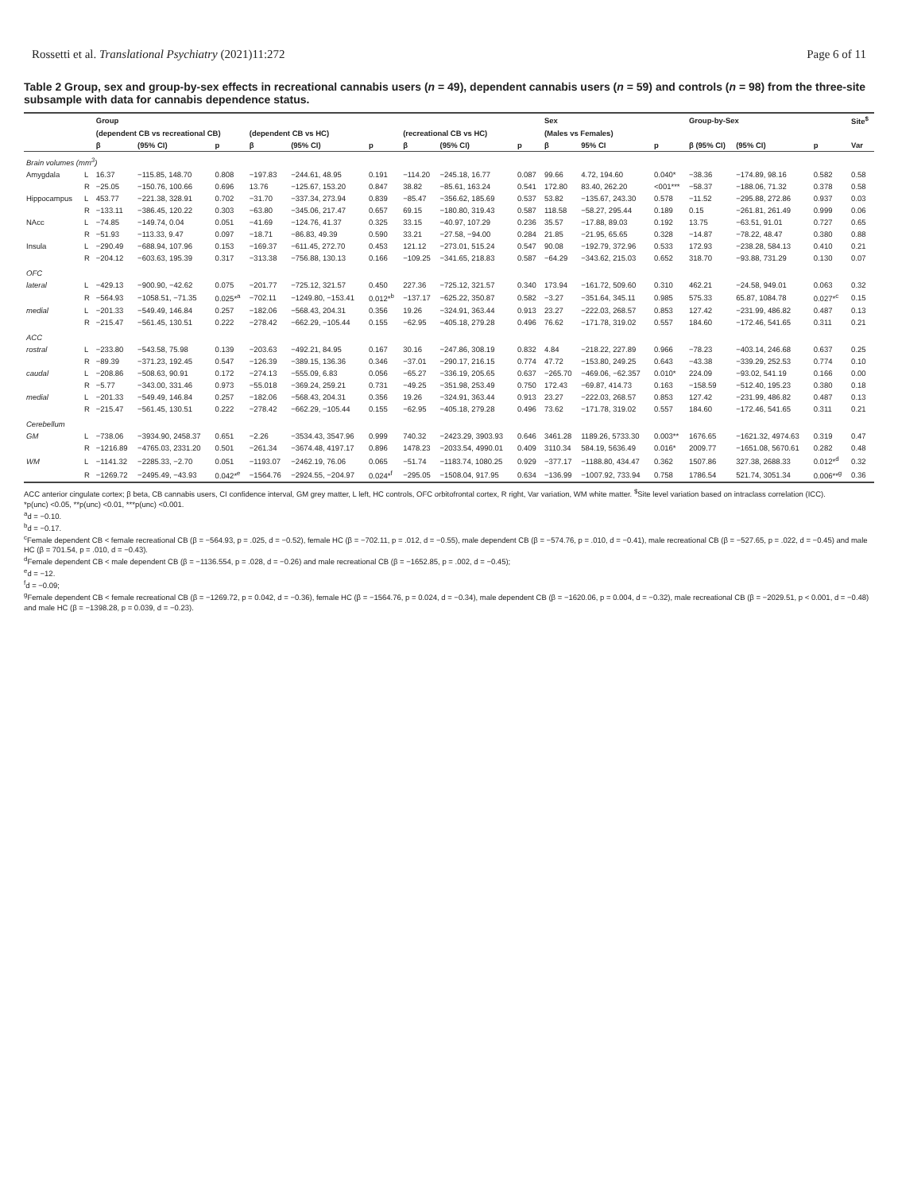Rossetti et al. Translational Psychiatry (2021)11:272 Page 6 of 11
Table 2 Group, sex and group-by-sex effects in recreational cannabis users (n = 49), dependent cannabis users (n = 59) and controls (n = 98) from the three-site subsample with data for cannabis dependence status.
| | | Group | | | | | | | | | Sex | | | Group-by-Sex | | | Site<sup>$</sup> |
| --- | --- | --- | --- | --- | --- | --- | --- | --- | --- | --- | --- | --- | --- | --- | --- | --- | --- |
| | | (dependent CB vs recreational CB) | | | (dependent CB vs HC) | | | (recreational CB vs HC) | | | (Males vs Females) | | | | | | |
| | | β | (95% CI) | p | β | (95% CI) | p | β | (95% CI) | p | β | 95% CI | p | β (95% CI) | (95% CI) | p | Var |
| Brain volumes (mm<sup>3</sup>) | | | | | | | | | | | | | | | | | |
| Amygdala | L | 16.37 | −115.85, 148.70 | 0.808 | −197.83 | −244.61, 48.95 | 0.191 | −114.20 | −245.18, 16.77 | 0.087 | 99.66 | 4.72, 194.60 | 0.040* | −38.36 | −174.89, 98.16 | 0.582 | 0.58 |
| | R | −25.05 | −150.76, 100.66 | 0.696 | 13.76 | −125.67, 153.20 | 0.847 | 38.82 | −85.61, 163.24 | 0.541 | 172.80 | 83.40, 262.20 | <001*** | −58.37 | −188.06, 71.32 | 0.378 | 0.58 |
| Hippocampus | L | 453.77 | −221.38, 328.91 | 0.702 | −31.70 | −337.34, 273.94 | 0.839 | −85.47 | −356.62, 185.69 | 0.537 | 53.82 | −135.67, 243.30 | 0.578 | −11.52 | −295.88, 272.86 | 0.937 | 0.03 |
| | R | −133.11 | −386.45, 120.22 | 0.303 | −63.80 | −345.06, 217.47 | 0.657 | 69.15 | −180.80, 319.43 | 0.587 | 118.58 | −58.27, 295.44 | 0.189 | 0.15 | −261.81, 261.49 | 0.999 | 0.06 |
| NAcc | L | −74.85 | −149.74, 0.04 | 0.051 | −41.69 | −124.76, 41.37 | 0.325 | 33.15 | −40.97, 107.29 | 0.236 | 35.57 | −17.88, 89.03 | 0.192 | 13.75 | −63.51, 91.01 | 0.727 | 0.65 |
| | R | −51.93 | −113.33, 9.47 | 0.097 | −18.71 | −86.83, 49.39 | 0.590 | 33.21 | −27.58, −94.00 | 0.284 | 21.85 | −21.95, 65.65 | 0.328 | −14.87 | −78.22, 48.47 | 0.380 | 0.88 |
| Insula | L | −290.49 | −688.94, 107.96 | 0.153 | −169.37 | −611.45, 272.70 | 0.453 | 121.12 | −273.01, 515.24 | 0.547 | 90.08 | −192.79, 372.96 | 0.533 | 172.93 | −238.28, 584.13 | 0.410 | 0.21 |
| | R | −204.12 | −603.63, 195.39 | 0.317 | −313.38 | −756.88, 130.13 | 0.166 | −109.25 | −341.65, 218.83 | 0.587 | −64.29 | −343.62, 215.03 | 0.652 | 318.70 | −93.88, 731.29 | 0.130 | 0.07 |
| OFC | | | | | | | | | | | | | | | | | |
| lateral | L | −429.13 | −900.90, −42.62 | 0.075 | −201.77 | −725.12, 321.57 | 0.450 | 227.36 | −725.12, 321.57 | 0.340 | 173.94 | −161.72, 509.60 | 0.310 | 462.21 | −24.58, 949.01 | 0.063 | 0.32 |
| | R | −564.93 | −1058.51, −71.35 | 0.025*<sup>a</sup> | −702.11 | −1249.80, −153.41 | 0.012*<sup>b</sup> | −137.17 | −625.22, 350.87 | 0.582 | −3.27 | −351.64, 345.11 | 0.985 | 575.33 | 65.87, 1084.78 | 0.027*<sup>c</sup> | 0.15 |
| medial | L | −201.33 | −549.49, 146.84 | 0.257 | −182.06 | −568.43, 204.31 | 0.356 | 19.26 | −324.91, 363.44 | 0.913 | 23.27 | −222.03, 268.57 | 0.853 | 127.42 | −231.99, 486.82 | 0.487 | 0.13 |
| | R | −215.47 | −561.45, 130.51 | 0.222 | −278.42 | −662.29, −105.44 | 0.155 | −62.95 | −405.18, 279.28 | 0.496 | 76.62 | −171.78, 319.02 | 0.557 | 184.60 | −172.46, 541.65 | 0.311 | 0.21 |
| ACC | | | | | | | | | | | | | | | | | |
| rostral | L | −233.80 | −543.58, 75.98 | 0.139 | −203.63 | −492.21, 84.95 | 0.167 | 30.16 | −247.86, 308.19 | 0.832 | 4.84 | −218.22, 227.89 | 0.966 | −78.23 | −403.14, 246.68 | 0.637 | 0.25 |
| | R | −89.39 | −371.23, 192.45 | 0.547 | −126.39 | −389.15, 136.36 | 0.346 | −37.01 | −290.17, 216.15 | 0.774 | 47.72 | −153.80, 249.25 | 0.643 | −43.38 | −339.29, 252.53 | 0.774 | 0.10 |
| caudal | L | −208.86 | −508.63, 90.91 | 0.172 | −274.13 | −555.09, 6.83 | 0.056 | −65.27 | −336.19, 205.65 | 0.637 | −265.70 | −469.06, −62.357 | 0.010* | 224.09 | −93.02, 541.19 | 0.166 | 0.00 |
| | R | −5.77 | −343.00, 331.46 | 0.973 | −55.018 | −369.24, 259.21 | 0.731 | −49.25 | −351.98, 253.49 | 0.750 | 172.43 | −69.87, 414.73 | 0.163 | −158.59 | −512.40, 195.23 | 0.380 | 0.18 |
| medial | L | −201.33 | −549.49, 146.84 | 0.257 | −182.06 | −568.43, 204.31 | 0.356 | 19.26 | −324.91, 363.44 | 0.913 | 23.27 | −222.03, 268.57 | 0.853 | 127.42 | −231.99, 486.82 | 0.487 | 0.13 |
| | R | −215.47 | −561.45, 130.51 | 0.222 | −278.42 | −662.29, −105.44 | 0.155 | −62.95 | −405.18, 279.28 | 0.496 | 73.62 | −171.78, 319.02 | 0.557 | 184.60 | −172.46, 541.65 | 0.311 | 0.21 |
| Cerebellum | | | | | | | | | | | | | | | | | |
| GM | L | −738.06 | −3934.90, 2458.37 | 0.651 | −2.26 | −3534.43, 3547.96 | 0.999 | 740.32 | −2423.29, 3903.93 | 0.646 | 3461.28 | 1189.26, 5733.30 | 0.003** | 1676.65 | −1621.32, 4974.63 | 0.319 | 0.47 |
| | R | −1216.89 | −4765.03, 2331.20 | 0.501 | −261.34 | −3674.48, 4197.17 | 0.896 | 1478.23 | −2033.54, 4990.01 | 0.409 | 3110.34 | 584.19, 5636.49 | 0.016* | 2009.77 | −1651.08, 5670.61 | 0.282 | 0.48 |
| WM | L | −1141.32 | −2285.33, −2.70 | 0.051 | −1193.07 | −2462.19, 76.06 | 0.065 | −51.74 | −1183.74, 1080.25 | 0.929 | −377.17 | −1188.80, 434.47 | 0.362 | 1507.86 | 327.38, 2688.33 | 0.012*<sup>d</sup> | 0.32 |
| | R | −1269.72 | −2495.49, −43.93 | 0.042*<sup>e</sup> | −1564.76 | −2924.55, −204.97 | 0.024*<sup>f</sup> | −295.05 | −1508.04, 917.95 | 0.634 | −136.99 | −1007.92, 733.94 | 0.758 | 1786.54 | 521.74, 3051.34 | 0.006**<sup>g</sup> | 0.36 |
ACC anterior cingulate cortex; β beta, CB cannabis users, CI confidence interval, GM grey matter, L left, HC controls, OFC orbitofrontal cortex, R right, Var variation, WM white matter. <sup>$</sup>Site level variation based on intraclass correlation (ICC).
*p(unc) <0.05, **p(unc) <0.01, ***p(unc) <0.001.
<sup>a</sup> d = −0.10.
<sup>b</sup> d = −0.17.
<sup>c</sup> Female dependent CB < female recreational CB (β = −564.93, p = .025, d = −0.52), female HC (β = −702.11, p = .012, d = −0.55), male dependent CB (β = −574.76, p = .010, d = −0.41), male recreational CB (β = −527.65, p = .022, d = −0.45) and male HC (β = 701.54, p = .010, d = −0.43).
<sup>d</sup> Female dependent CB < male dependent CB (β = −1136.554, p = .028, d = −0.26) and male recreational CB (β = −1652.85, p = .002, d = −0.45);
<sup>e</sup> d = −12.
<sup>f</sup> d = −0.09;
<sup>g</sup> Female dependent CB < female recreational CB (β = −1269.72, p = 0.042, d = −0.36), female HC (β = −1564.76, p = 0.024, d = −0.34), male dependent CB (β = −1620.06, p = 0.004, d = −0.32), male recreational CB (β = −2029.51, p < 0.001, d = −0.48) and male HC (β = −1398.28, p = 0.039, d = −0.23).